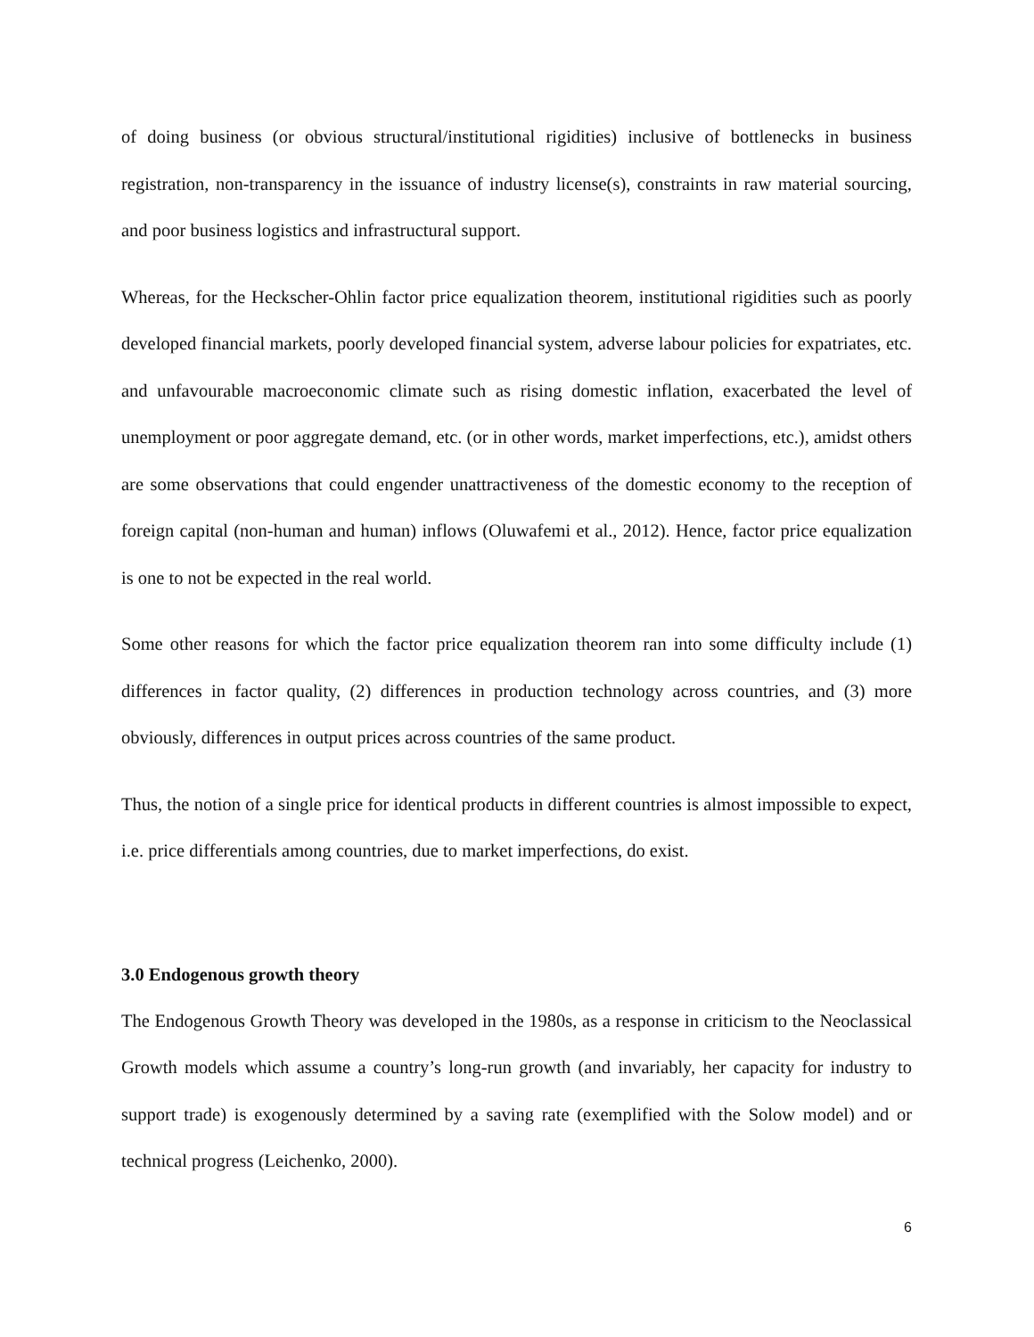of doing business (or obvious structural/institutional rigidities) inclusive of bottlenecks in business registration, non-transparency in the issuance of industry license(s), constraints in raw material sourcing, and poor business logistics and infrastructural support.
Whereas, for the Heckscher-Ohlin factor price equalization theorem, institutional rigidities such as poorly developed financial markets, poorly developed financial system, adverse labour policies for expatriates, etc. and unfavourable macroeconomic climate such as rising domestic inflation, exacerbated the level of unemployment or poor aggregate demand, etc. (or in other words, market imperfections, etc.), amidst others are some observations that could engender unattractiveness of the domestic economy to the reception of foreign capital (non-human and human) inflows (Oluwafemi et al., 2012). Hence, factor price equalization is one to not be expected in the real world.
Some other reasons for which the factor price equalization theorem ran into some difficulty include (1) differences in factor quality, (2) differences in production technology across countries, and (3) more obviously, differences in output prices across countries of the same product.
Thus, the notion of a single price for identical products in different countries is almost impossible to expect, i.e. price differentials among countries, due to market imperfections, do exist.
3.0 Endogenous growth theory
The Endogenous Growth Theory was developed in the 1980s, as a response in criticism to the Neoclassical Growth models which assume a country’s long-run growth (and invariably, her capacity for industry to support trade) is exogenously determined by a saving rate (exemplified with the Solow model) and or technical progress (Leichenko, 2000).
6